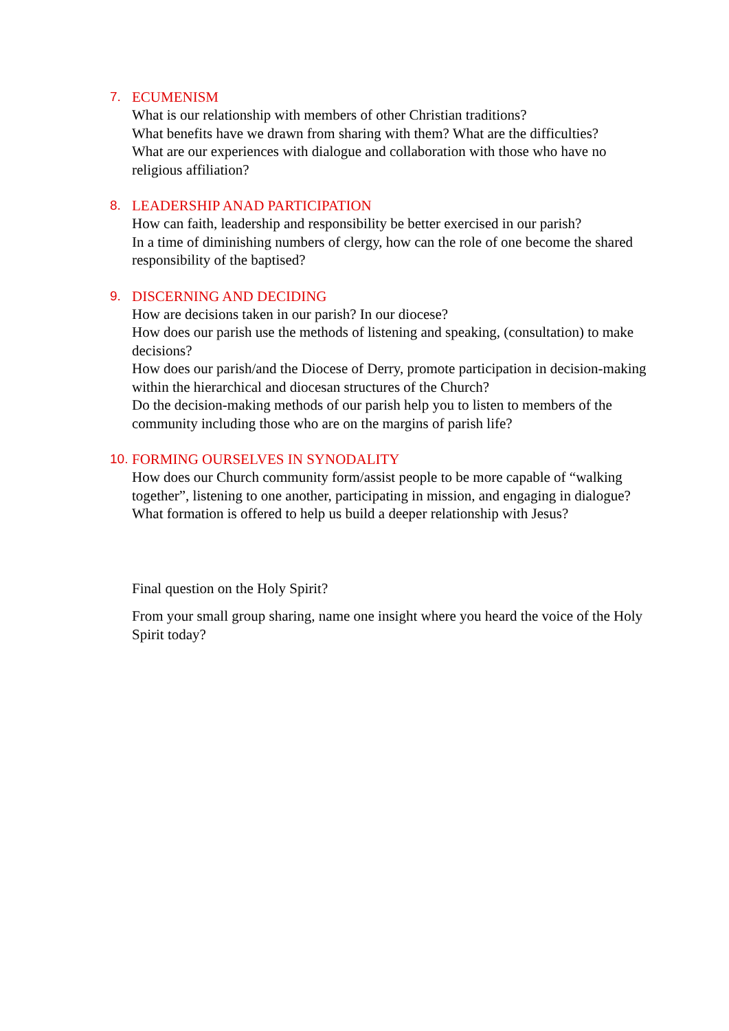7. ECUMENISM
What is our relationship with members of other Christian traditions?
What benefits have we drawn from sharing with them? What are the difficulties?
What are our experiences with dialogue and collaboration with those who have no religious affiliation?
8. LEADERSHIP ANAD PARTICIPATION
How can faith, leadership and responsibility be better exercised in our parish?
In a time of diminishing numbers of clergy, how can the role of one become the shared responsibility of the baptised?
9. DISCERNING AND DECIDING
How are decisions taken in our parish? In our diocese?
How does our parish use the methods of listening and speaking, (consultation) to make decisions?
How does our parish/and the Diocese of Derry, promote participation in decision-making within the hierarchical and diocesan structures of the Church?
Do the decision-making methods of our parish help you to listen to members of the community including those who are on the margins of parish life?
10. FORMING OURSELVES IN SYNODALITY
How does our Church community form/assist people to be more capable of “walking together”, listening to one another, participating in mission, and engaging in dialogue?
What formation is offered to help us build a deeper relationship with Jesus?
Final question on the Holy Spirit?
From your small group sharing, name one insight where you heard the voice of the Holy Spirit today?